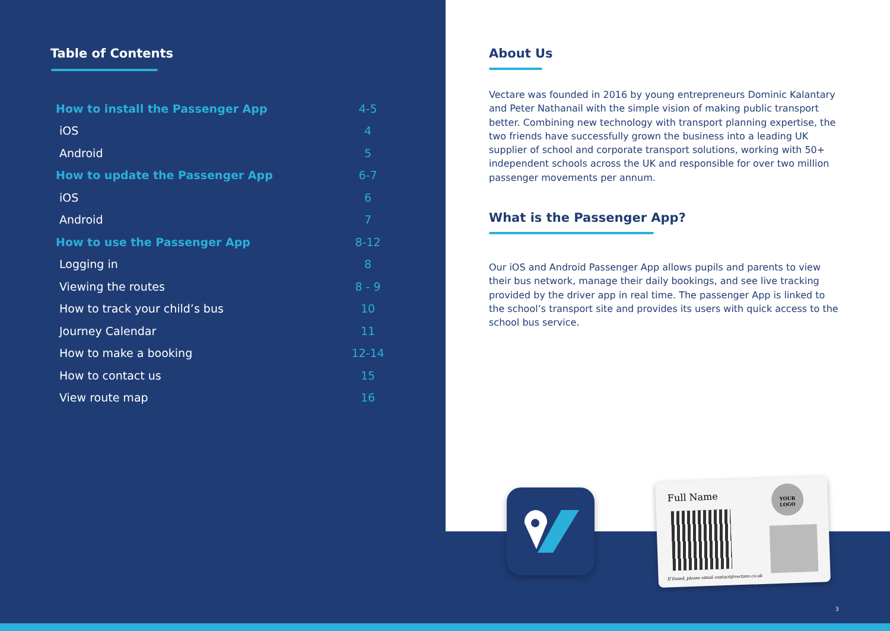Table of Contents
How to install the Passenger App 4-5
iOS 4
Android 5
How to update the Passenger App 6-7
iOS 6
Android 7
How to use the Passenger App 8-12
Logging in 8
Viewing the routes 8 - 9
How to track your child’s bus 10
Journey Calendar 11
How to make a booking 12-14
How to contact us 15
View route map 16
About Us
Vectare was founded in 2016 by young entrepreneurs Dominic Kalantary and Peter Nathanail with the simple vision of making public transport better. Combining new technology with transport planning expertise, the two friends have successfully grown the business into a leading UK supplier of school and corporate transport solutions, working with 50+ independent schools across the UK and responsible for over two million passenger movements per annum.
What is the Passenger App?
Our iOS and Android Passenger App allows pupils and parents to view their bus network, manage their daily bookings, and see live tracking provided by the driver app in real time. The passenger App is linked to the school’s transport site and provides its users with quick access to the school bus service.
Full Name
YOUR
LOGO
If found, please email contact@vectare.co.uk
3